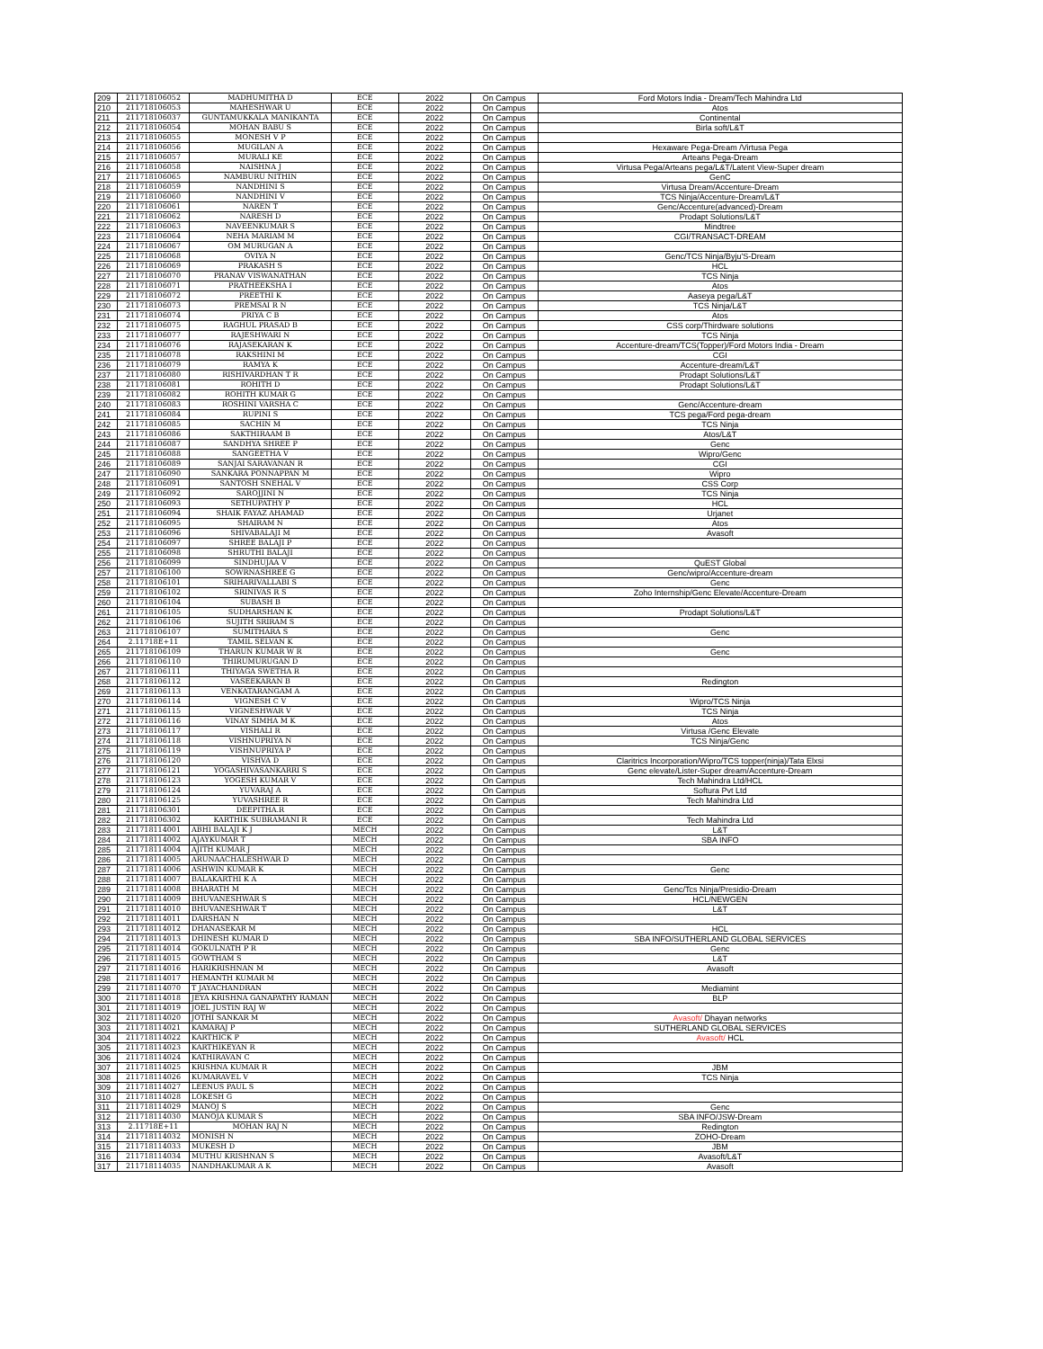| 209 | 211718106052 | MADHUMITHA D | ECE | 2022 | On Campus | Ford Motors India - Dream/Tech Mahindra Ltd |
| 210 | 211718106053 | MAHESHWAR U | ECE | 2022 | On Campus | Atos |
| 211 | 211718106037 | GUNTAMUKKALA MANIKANTA | ECE | 2022 | On Campus | Continental |
| 212 | 211718106054 | MOHAN BABU S | ECE | 2022 | On Campus | Birla soft/L&T |
| 213 | 211718106055 | MONESH V P | ECE | 2022 | On Campus | |
| 214 | 211718106056 | MUGILAN A | ECE | 2022 | On Campus | Hexaware Pega-Dream /Virtusa Pega |
| 215 | 211718106057 | MURALI KE | ECE | 2022 | On Campus | Arteans Pega-Dream |
| 216 | 211718106058 | NAISHNA J | ECE | 2022 | On Campus | Virtusa Pega/Arteans pega/L&T/Latent View-Super dream |
| 217 | 211718106065 | NAMBURU NITHIN | ECE | 2022 | On Campus | GenC |
| 218 | 211718106059 | NANDHINI S | ECE | 2022 | On Campus | Virtusa Dream/Accenture-Dream |
| 219 | 211718106060 | NANDHINI V | ECE | 2022 | On Campus | TCS Ninja/Accenture-Dream/L&T |
| 220 | 211718106061 | NAREN T | ECE | 2022 | On Campus | Genc/Accenture(advanced)-Dream |
| 221 | 211718106062 | NARESH D | ECE | 2022 | On Campus | Prodapt Solutions/L&T |
| 222 | 211718106063 | NAVEENKUMAR S | ECE | 2022 | On Campus | Mindtree |
| 223 | 211718106064 | NEHA MARIAM M | ECE | 2022 | On Campus | CGI/TRANSACT-DREAM |
| 224 | 211718106067 | OM MURUGAN A | ECE | 2022 | On Campus | |
| 225 | 211718106068 | OVIYA N | ECE | 2022 | On Campus | Genc/TCS Ninja/Byju'S-Dream |
| 226 | 211718106069 | PRAKASH S | ECE | 2022 | On Campus | HCL |
| 227 | 211718106070 | PRANAV VISWANATHAN | ECE | 2022 | On Campus | TCS Ninja |
| 228 | 211718106071 | PRATHEEKSHA I | ECE | 2022 | On Campus | Atos |
| 229 | 211718106072 | PREETHI K | ECE | 2022 | On Campus | Aaseya pega/L&T |
| 230 | 211718106073 | PREMSAI R N | ECE | 2022 | On Campus | TCS Ninja/L&T |
| 231 | 211718106074 | PRIYA C B | ECE | 2022 | On Campus | Atos |
| 232 | 211718106075 | RAGHUL PRASAD B | ECE | 2022 | On Campus | CSS corp/Thirdware solutions |
| 233 | 211718106077 | RAJESHWARI N | ECE | 2022 | On Campus | TCS Ninja |
| 234 | 211718106076 | RAJASEKARAN K | ECE | 2022 | On Campus | Accenture-dream/TCS(Topper)/Ford Motors India - Dream |
| 235 | 211718106078 | RAKSHINI M | ECE | 2022 | On Campus | CGI |
| 236 | 211718106079 | RAMYA K | ECE | 2022 | On Campus | Accenture-dream/L&T |
| 237 | 211718106080 | RISHIVARDHAN T R | ECE | 2022 | On Campus | Prodapt Solutions/L&T |
| 238 | 211718106081 | ROHITH D | ECE | 2022 | On Campus | Prodapt Solutions/L&T |
| 239 | 211718106082 | ROHITH KUMAR G | ECE | 2022 | On Campus | |
| 240 | 211718106083 | ROSHINI VARSHA C | ECE | 2022 | On Campus | Genc/Accenture-dream |
| 241 | 211718106084 | RUPINI S | ECE | 2022 | On Campus | TCS pega/Ford pega-dream |
| 242 | 211718106085 | SACHIN M | ECE | 2022 | On Campus | TCS Ninja |
| 243 | 211718106086 | SAKTHIRAAM B | ECE | 2022 | On Campus | Atos/L&T |
| 244 | 211718106087 | SANDHYA SHREE P | ECE | 2022 | On Campus | Genc |
| 245 | 211718106088 | SANGEETHA V | ECE | 2022 | On Campus | Wipro/Genc |
| 246 | 211718106089 | SANJAI SARAVANAN R | ECE | 2022 | On Campus | CGI |
| 247 | 211718106090 | SANKARA PONNAPPAN M | ECE | 2022 | On Campus | Wipro |
| 248 | 211718106091 | SANTOSH SNEHAL V | ECE | 2022 | On Campus | CSS Corp |
| 249 | 211718106092 | SAROJJINI N | ECE | 2022 | On Campus | TCS Ninja |
| 250 | 211718106093 | SETHUPATHY P | ECE | 2022 | On Campus | HCL |
| 251 | 211718106094 | SHAIK FAYAZ AHAMAD | ECE | 2022 | On Campus | Urjanet |
| 252 | 211718106095 | SHAIRAM N | ECE | 2022 | On Campus | Atos |
| 253 | 211718106096 | SHIVABALAJI M | ECE | 2022 | On Campus | Avasoft |
| 254 | 211718106097 | SHREE BALAJI P | ECE | 2022 | On Campus | |
| 255 | 211718106098 | SHRUTHI BALAJI | ECE | 2022 | On Campus | |
| 256 | 211718106099 | SINDHUJAA V | ECE | 2022 | On Campus | QuEST Global |
| 257 | 211718106100 | SOWRNASHREE G | ECE | 2022 | On Campus | Genc/wipro/Accenture-dream |
| 258 | 211718106101 | SRIHARIVALLABI S | ECE | 2022 | On Campus | Genc |
| 259 | 211718106102 | SRINIVAS R S | ECE | 2022 | On Campus | Zoho Internship/Genc Elevate/Accenture-Dream |
| 260 | 211718106104 | SUBASH B | ECE | 2022 | On Campus | |
| 261 | 211718106105 | SUDHARSHAN K | ECE | 2022 | On Campus | Prodapt Solutions/L&T |
| 262 | 211718106106 | SUJITH SRIRAM S | ECE | 2022 | On Campus | |
| 263 | 211718106107 | SUMITHARA S | ECE | 2022 | On Campus | Genc |
| 264 | 2.11718E+11 | TAMIL SELVAN K | ECE | 2022 | On Campus | |
| 265 | 211718106109 | THARUN KUMAR W R | ECE | 2022 | On Campus | Genc |
| 266 | 211718106110 | THIRUMURUGAN D | ECE | 2022 | On Campus | |
| 267 | 211718106111 | THIYAGA SWETHA R | ECE | 2022 | On Campus | |
| 268 | 211718106112 | VASEEKARAN B | ECE | 2022 | On Campus | Redington |
| 269 | 211718106113 | VENKATARANGAM A | ECE | 2022 | On Campus | |
| 270 | 211718106114 | VIGNESH C V | ECE | 2022 | On Campus | Wipro/TCS Ninja |
| 271 | 211718106115 | VIGNESHWAR V | ECE | 2022 | On Campus | TCS Ninja |
| 272 | 211718106116 | VINAY SIMHA M K | ECE | 2022 | On Campus | Atos |
| 273 | 211718106117 | VISHALI R | ECE | 2022 | On Campus | Virtusa /Genc Elevate |
| 274 | 211718106118 | VISHNUPRIYA N | ECE | 2022 | On Campus | TCS Ninja/Genc |
| 275 | 211718106119 | VISHNUPRIYA P | ECE | 2022 | On Campus | |
| 276 | 211718106120 | VISHVA D | ECE | 2022 | On Campus | Claritrics Incorporation/Wipro/TCS topper(ninja)/Tata Elxsi |
| 277 | 211718106121 | YOGASHIVASANKARRI S | ECE | 2022 | On Campus | Genc elevate/Lister-Super dream/Accenture-Dream |
| 278 | 211718106123 | YOGESH KUMAR V | ECE | 2022 | On Campus | Tech Mahindra Ltd/HCL |
| 279 | 211718106124 | YUVARAJ A | ECE | 2022 | On Campus | Softura Pvt Ltd |
| 280 | 211718106125 | YUVASHREE R | ECE | 2022 | On Campus | Tech Mahindra Ltd |
| 281 | 211718106301 | DEEPITHA.R | ECE | 2022 | On Campus | |
| 282 | 211718106302 | KARTHIK SUBRAMANI R | ECE | 2022 | On Campus | Tech Mahindra Ltd |
| 283 | 211718114001 | ABHI BALAJI K J | MECH | 2022 | On Campus | L&T |
| 284 | 211718114002 | AJAYKUMAR T | MECH | 2022 | On Campus | SBA INFO |
| 285 | 211718114004 | AJITH KUMAR J | MECH | 2022 | On Campus | |
| 286 | 211718114005 | ARUNAACHALESHWAR D | MECH | 2022 | On Campus | |
| 287 | 211718114006 | ASHWIN KUMAR K | MECH | 2022 | On Campus | Genc |
| 288 | 211718114007 | BALAKARTHI K A | MECH | 2022 | On Campus | |
| 289 | 211718114008 | BHARATH M | MECH | 2022 | On Campus | Genc/Tcs Ninja/Presidio-Dream |
| 290 | 211718114009 | BHUVANESHWAR S | MECH | 2022 | On Campus | HCL/NEWGEN |
| 291 | 211718114010 | BHUVANESHWAR T | MECH | 2022 | On Campus | L&T |
| 292 | 211718114011 | DARSHAN N | MECH | 2022 | On Campus | |
| 293 | 211718114012 | DHANASEKAR M | MECH | 2022 | On Campus | HCL |
| 294 | 211718114013 | DHINESH KUMAR D | MECH | 2022 | On Campus | SBA INFO/SUTHERLAND GLOBAL SERVICES |
| 295 | 211718114014 | GOKULNATH P R | MECH | 2022 | On Campus | Genc |
| 296 | 211718114015 | GOWTHAM S | MECH | 2022 | On Campus | L&T |
| 297 | 211718114016 | HARIKRISHNAN M | MECH | 2022 | On Campus | Avasoft |
| 298 | 211718114017 | HEMANTH KUMAR M | MECH | 2022 | On Campus | |
| 299 | 211718114070 | T JAYACHANDRAN | MECH | 2022 | On Campus | Mediamint |
| 300 | 211718114018 | JEYA KRISHNA GANAPATHY RAMAN | MECH | 2022 | On Campus | BLP |
| 301 | 211718114019 | JOEL JUSTIN RAJ W | MECH | 2022 | On Campus | |
| 302 | 211718114020 | JOTHI SANKAR M | MECH | 2022 | On Campus | Avasoft/ Dhayan networks |
| 303 | 211718114021 | KAMARAJ P | MECH | 2022 | On Campus | SUTHERLAND GLOBAL SERVICES |
| 304 | 211718114022 | KARTHICK P | MECH | 2022 | On Campus | Avasoft/ HCL |
| 305 | 211718114023 | KARTHIKEYAN R | MECH | 2022 | On Campus | |
| 306 | 211718114024 | KATHIRAVAN C | MECH | 2022 | On Campus | |
| 307 | 211718114025 | KRISHNA KUMAR R | MECH | 2022 | On Campus | JBM |
| 308 | 211718114026 | KUMARAVEL V | MECH | 2022 | On Campus | TCS Ninja |
| 309 | 211718114027 | LEENUS PAUL S | MECH | 2022 | On Campus | |
| 310 | 211718114028 | LOKESH G | MECH | 2022 | On Campus | |
| 311 | 211718114029 | MANOJ S | MECH | 2022 | On Campus | Genc |
| 312 | 211718114030 | MANOJA KUMAR S | MECH | 2022 | On Campus | SBA INFO/JSW-Dream |
| 313 | 2.11718E+11 | MOHAN RAJ N | MECH | 2022 | On Campus | Redington |
| 314 | 211718114032 | MONISH N | MECH | 2022 | On Campus | ZOHO-Dream |
| 315 | 211718114033 | MUKESH D | MECH | 2022 | On Campus | JBM |
| 316 | 211718114034 | MUTHU KRISHNAN S | MECH | 2022 | On Campus | Avasoft/L&T |
| 317 | 211718114035 | NANDHAKUMAR A K | MECH | 2022 | On Campus | Avasoft |